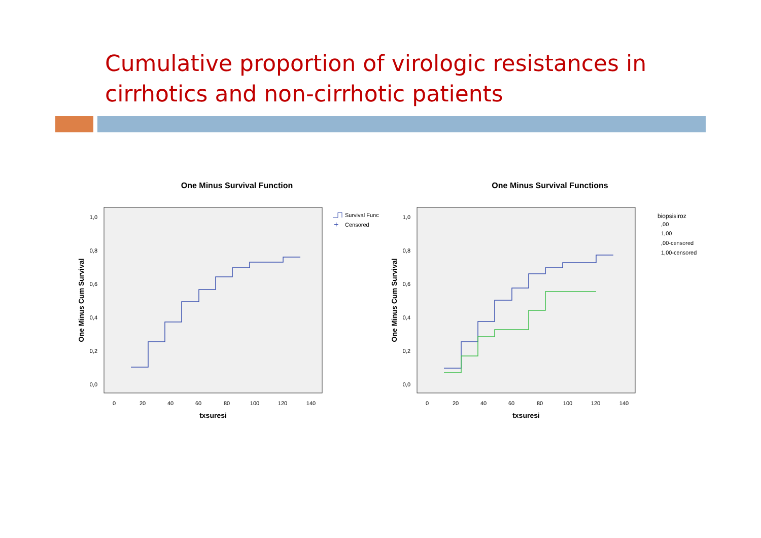Cumulative proportion of virologic resistances in cirrhotics and non-cirrhotic patients
One Minus Survival Function
1,0
0,8
0,6
0,4
0,2
0,0
0
20
40
60
80
100
120
140
txsuresi
One Minus Cum Survival
Survival Func
Censored
+
One Minus Survival Functions
1,0
0,8
0,6
0,4
0,2
0,0
0
20
40
60
80
100
120
140
txsuresi
One Minus Cum Survival
biopsisiroz
,00
1,00
,00-censored
1,00-censored